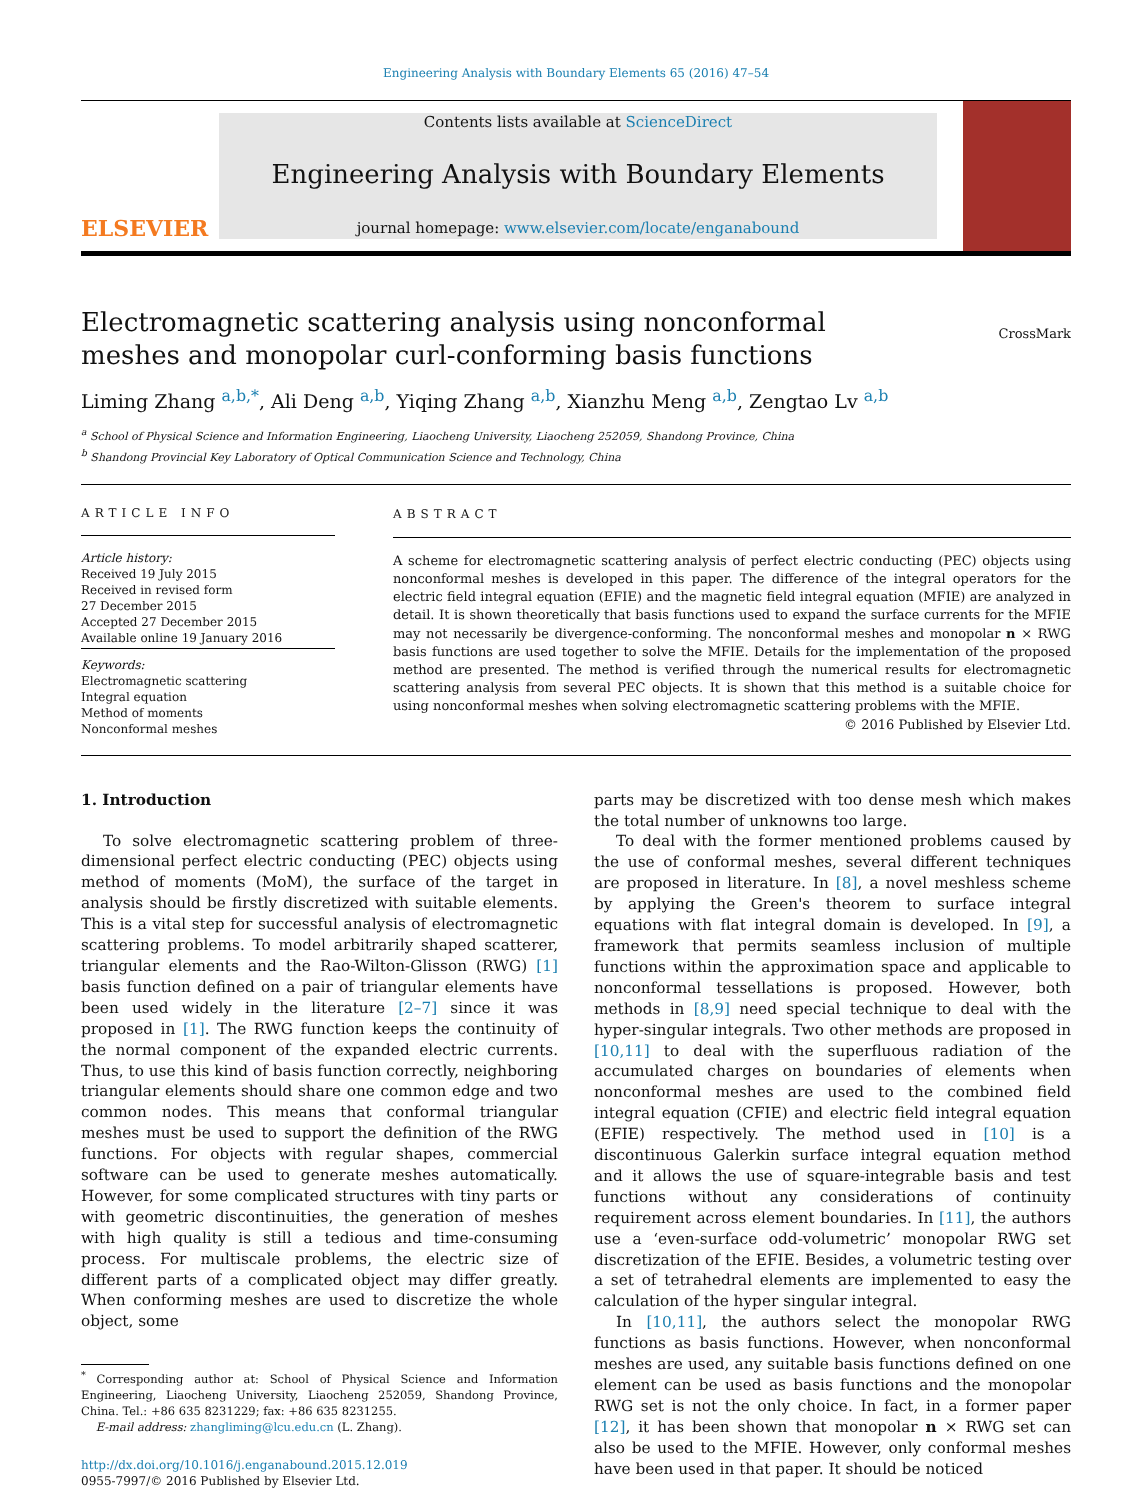Engineering Analysis with Boundary Elements 65 (2016) 47–54
ELSEVIER
Contents lists available at ScienceDirect
Engineering Analysis with Boundary Elements
journal homepage: www.elsevier.com/locate/enganabound
Electromagnetic scattering analysis using nonconformal meshes and monopolar curl-conforming basis functions
CrossMark
Liming Zhang <sup>a,b,*</sup>, Ali Deng <sup>a,b</sup>, Yiqing Zhang <sup>a,b</sup>, Xianzhu Meng <sup>a,b</sup>, Zengtao Lv <sup>a,b</sup>
<sup>a</sup> School of Physical Science and Information Engineering, Liaocheng University, Liaocheng 252059, Shandong Province, China
<sup>b</sup> Shandong Provincial Key Laboratory of Optical Communication Science and Technology, China
ARTICLE INFO
Article history:
Received 19 July 2015
Received in revised form
27 December 2015
Accepted 27 December 2015
Available online 19 January 2016
Keywords:
Electromagnetic scattering
Integral equation
Method of moments
Nonconformal meshes
ABSTRACT
A scheme for electromagnetic scattering analysis of perfect electric conducting (PEC) objects using nonconformal meshes is developed in this paper. The difference of the integral operators for the electric field integral equation (EFIE) and the magnetic field integral equation (MFIE) are analyzed in detail. It is shown theoretically that basis functions used to expand the surface currents for the MFIE may not necessarily be divergence-conforming. The nonconformal meshes and monopolar n × RWG basis functions are used together to solve the MFIE. Details for the implementation of the proposed method are presented. The method is verified through the numerical results for electromagnetic scattering analysis from several PEC objects. It is shown that this method is a suitable choice for using nonconformal meshes when solving electromagnetic scattering problems with the MFIE.
© 2016 Published by Elsevier Ltd.
1. Introduction
To solve electromagnetic scattering problem of three-dimensional perfect electric conducting (PEC) objects using method of moments (MoM), the surface of the target in analysis should be firstly discretized with suitable elements. This is a vital step for successful analysis of electromagnetic scattering problems. To model arbitrarily shaped scatterer, triangular elements and the Rao-Wilton-Glisson (RWG) [1] basis function defined on a pair of triangular elements have been used widely in the literature [2–7] since it was proposed in [1]. The RWG function keeps the continuity of the normal component of the expanded electric currents. Thus, to use this kind of basis function correctly, neighboring triangular elements should share one common edge and two common nodes. This means that conformal triangular meshes must be used to support the definition of the RWG functions. For objects with regular shapes, commercial software can be used to generate meshes automatically. However, for some complicated structures with tiny parts or with geometric discontinuities, the generation of meshes with high quality is still a tedious and time-consuming process. For multiscale problems, the electric size of different parts of a complicated object may differ greatly. When conforming meshes are used to discretize the whole object, some
<sup>*</sup> Corresponding author at: School of Physical Science and Information Engineering, Liaocheng University, Liaocheng 252059, Shandong Province, China. Tel.: +86 635 8231229; fax: +86 635 8231255.
E-mail address: zhangliming@lcu.edu.cn (L. Zhang).
http://dx.doi.org/10.1016/j.enganabound.2015.12.019
0955-7997/© 2016 Published by Elsevier Ltd.
parts may be discretized with too dense mesh which makes the total number of unknowns too large.
To deal with the former mentioned problems caused by the use of conformal meshes, several different techniques are proposed in literature. In [8], a novel meshless scheme by applying the Green's theorem to surface integral equations with flat integral domain is developed. In [9], a framework that permits seamless inclusion of multiple functions within the approximation space and applicable to nonconformal tessellations is proposed. However, both methods in [8,9] need special technique to deal with the hyper-singular integrals. Two other methods are proposed in [10,11] to deal with the superfluous radiation of the accumulated charges on boundaries of elements when nonconformal meshes are used to the combined field integral equation (CFIE) and electric field integral equation (EFIE) respectively. The method used in [10] is a discontinuous Galerkin surface integral equation method and it allows the use of square-integrable basis and test functions without any considerations of continuity requirement across element boundaries. In [11], the authors use a ‘even-surface odd-volumetric’ monopolar RWG set discretization of the EFIE. Besides, a volumetric testing over a set of tetrahedral elements are implemented to easy the calculation of the hyper singular integral.
In [10,11], the authors select the monopolar RWG functions as basis functions. However, when nonconformal meshes are used, any suitable basis functions defined on one element can be used as basis functions and the monopolar RWG set is not the only choice. In fact, in a former paper [12], it has been shown that monopolar n × RWG set can also be used to the MFIE. However, only conformal meshes have been used in that paper. It should be noticed